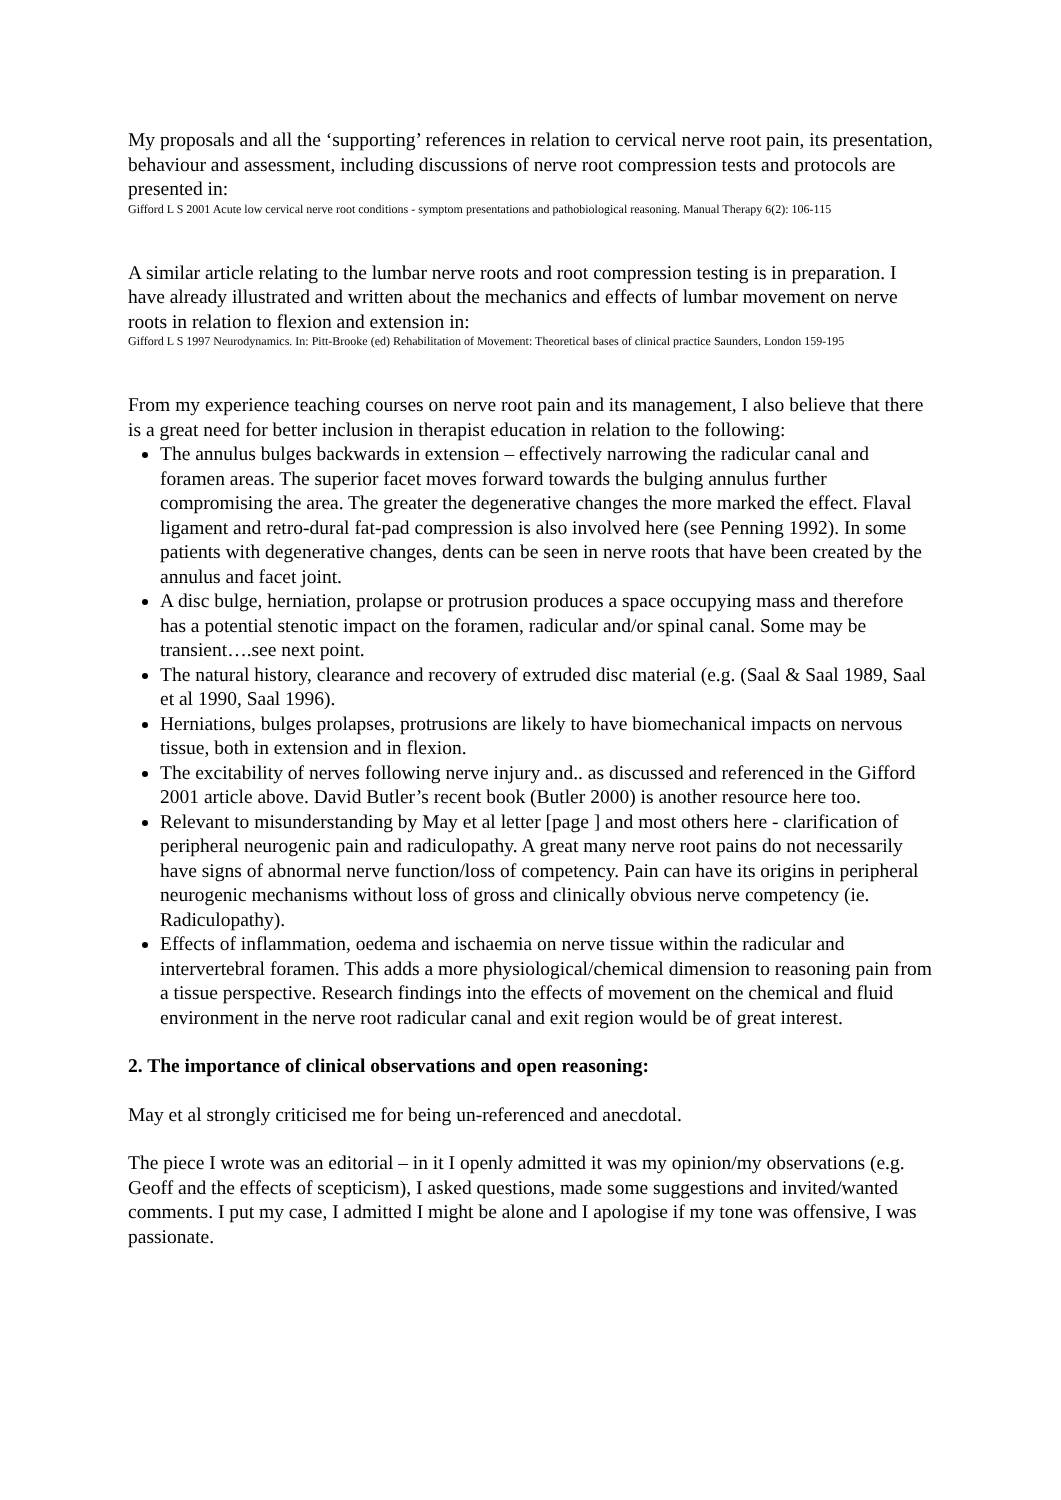My proposals and all the ‘supporting’ references in relation to cervical nerve root pain, its presentation, behaviour and assessment, including discussions of nerve root compression tests and protocols are presented in:
Gifford L S 2001 Acute low cervical nerve root conditions - symptom presentations and pathobiological reasoning. Manual Therapy 6(2): 106-115
A similar article relating to the lumbar nerve roots and root compression testing is in preparation. I have already illustrated and written about the mechanics and effects of lumbar movement on nerve roots in relation to flexion and extension in:
Gifford L S 1997 Neurodynamics. In: Pitt-Brooke (ed) Rehabilitation of Movement: Theoretical bases of clinical practice Saunders, London 159-195
From my experience teaching courses on nerve root pain and its management, I also believe that there is a great need for better inclusion in therapist education in relation to the following:
The annulus bulges backwards in extension – effectively narrowing the radicular canal and foramen areas. The superior facet moves forward towards the bulging annulus further compromising the area. The greater the degenerative changes the more marked the effect. Flaval ligament and retro-dural fat-pad compression is also involved here (see Penning 1992). In some patients with degenerative changes, dents can be seen in nerve roots that have been created by the annulus and facet joint.
A disc bulge, herniation, prolapse or protrusion produces a space occupying mass and therefore has a potential stenotic impact on the foramen, radicular and/or spinal canal. Some may be transient….see next point.
The natural history, clearance and recovery of extruded disc material (e.g. (Saal & Saal 1989, Saal et al 1990, Saal 1996).
Herniations, bulges prolapses, protrusions are likely to have biomechanical impacts on nervous tissue, both in extension and in flexion.
The excitability of nerves following nerve injury and.. as discussed and referenced in the Gifford 2001 article above. David Butler’s recent book (Butler 2000) is another resource here too.
Relevant to misunderstanding by May et al letter [page ] and most others here - clarification of peripheral neurogenic pain and radiculopathy. A great many nerve root pains do not necessarily have signs of abnormal nerve function/loss of competency. Pain can have its origins in peripheral neurogenic mechanisms without loss of gross and clinically obvious nerve competency (ie. Radiculopathy).
Effects of inflammation, oedema and ischaemia on nerve tissue within the radicular and intervertebral foramen. This adds a more physiological/chemical dimension to reasoning pain from a tissue perspective. Research findings into the effects of movement on the chemical and fluid environment in the nerve root radicular canal and exit region would be of great interest.
2. The importance of clinical observations and open reasoning:
May et al strongly criticised me for being un-referenced and anecdotal.
The piece I wrote was an editorial – in it I openly admitted it was my opinion/my observations (e.g. Geoff and the effects of scepticism), I asked questions, made some suggestions and invited/wanted comments. I put my case, I admitted I might be alone and I apologise if my tone was offensive, I was passionate.